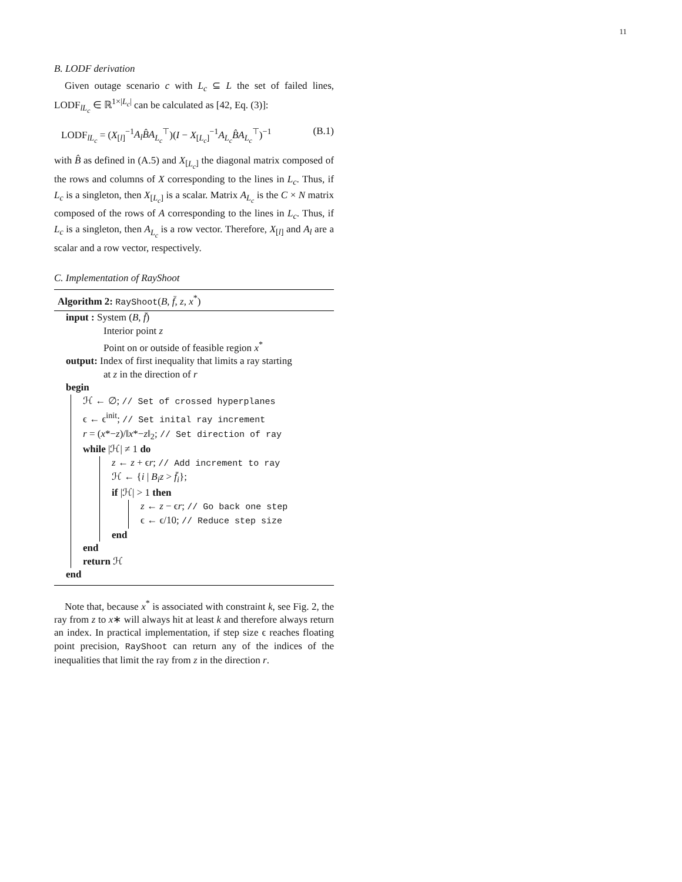11
B. LODF derivation
Given outage scenario c with L<sub>c</sub> ⊆ L the set of failed lines, LODF<sub>lL<sub>c</sub></sub> ∈ ℝ<sup>1×|L<sub>c</sub>|</sup> can be calculated as [42, Eq. (3)]:
LODF<sub>lL<sub>c</sub></sub> = (X<sub>[l]</sub><sup>−1</sup>A<sub>l</sub>B̂A<sub>L<sub>c</sub></sub><sup>⊤</sup>)(I − X<sub>[L<sub>c</sub>]</sub><sup>−1</sup>A<sub>L<sub>c</sub></sub>B̂A<sub>L<sub>c</sub></sub><sup>⊤</sup>)<sup>−1</sup> (B.1)
with B̂ as defined in (A.5) and X<sub>[L<sub>c</sub>]</sub> the diagonal matrix composed of the rows and columns of X corresponding to the lines in L<sub>c</sub>. Thus, if L<sub>c</sub> is a singleton, then X<sub>[L<sub>c</sub>]</sub> is a scalar. Matrix A<sub>L<sub>c</sub></sub> is the C × N matrix composed of the rows of A corresponding to the lines in L<sub>c</sub>. Thus, if L<sub>c</sub> is a singleton, then A<sub>L<sub>c</sub></sub> is a row vector. Therefore, X<sub>[l]</sub> and A<sub>l</sub> are a scalar and a row vector, respectively.
C. Implementation of RayShoot
Algorithm 2: RayShoot(B, f̄, z, x<sup>*</sup>)
input : System (B, f̄)
Interior point z
Point on or outside of feasible region x<sup>*</sup>
output: Index of first inequality that limits a ray starting
at z in the direction of r
begin
ℋ ← ∅; // Set of crossed hyperplanes
ϵ ← ϵ<sup>init</sup>; // Set inital ray increment
r = (x*−z)/‖x*−z‖<sub>2</sub>; // Set direction of ray
while |ℋ| ≠ 1 do
z ← z + ϵr; // Add increment to ray
ℋ ← {i | B<sub>i</sub>z > f̄<sub>i</sub>};
if |ℋ| > 1 then
z ← z − ϵr; // Go back one step
ϵ ← ϵ/10; // Reduce step size
end
end
return ℋ
end
Note that, because x<sup>*</sup> is associated with constraint k, see Fig. 2, the ray from z to x∗ will always hit at least k and therefore always return an index. In practical implementation, if step size ϵ reaches floating point precision, RayShoot can return any of the indices of the inequalities that limit the ray from z in the direction r.